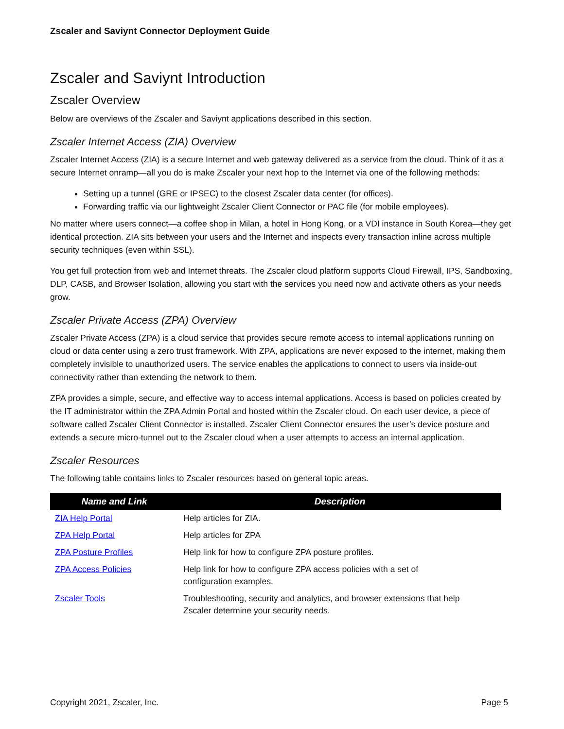Zscaler and Saviynt Connector Deployment Guide
Zscaler and Saviynt Introduction
Zscaler Overview
Below are overviews of the Zscaler and Saviynt applications described in this section.
Zscaler Internet Access (ZIA) Overview
Zscaler Internet Access (ZIA) is a secure Internet and web gateway delivered as a service from the cloud. Think of it as a secure Internet onramp—all you do is make Zscaler your next hop to the Internet via one of the following methods:
Setting up a tunnel (GRE or IPSEC) to the closest Zscaler data center (for offices).
Forwarding traffic via our lightweight Zscaler Client Connector or PAC file (for mobile employees).
No matter where users connect—a coffee shop in Milan, a hotel in Hong Kong, or a VDI instance in South Korea—they get identical protection. ZIA sits between your users and the Internet and inspects every transaction inline across multiple security techniques (even within SSL).
You get full protection from web and Internet threats. The Zscaler cloud platform supports Cloud Firewall, IPS, Sandboxing, DLP, CASB, and Browser Isolation, allowing you start with the services you need now and activate others as your needs grow.
Zscaler Private Access (ZPA) Overview
Zscaler Private Access (ZPA) is a cloud service that provides secure remote access to internal applications running on cloud or data center using a zero trust framework. With ZPA, applications are never exposed to the internet, making them completely invisible to unauthorized users. The service enables the applications to connect to users via inside-out connectivity rather than extending the network to them.
ZPA provides a simple, secure, and effective way to access internal applications. Access is based on policies created by the IT administrator within the ZPA Admin Portal and hosted within the Zscaler cloud. On each user device, a piece of software called Zscaler Client Connector is installed. Zscaler Client Connector ensures the user’s device posture and extends a secure micro-tunnel out to the Zscaler cloud when a user attempts to access an internal application.
Zscaler Resources
The following table contains links to Zscaler resources based on general topic areas.
| Name and Link | Description |
| --- | --- |
| ZIA Help Portal | Help articles for ZIA. |
| ZPA Help Portal | Help articles for ZPA |
| ZPA Posture Profiles | Help link for how to configure ZPA posture profiles. |
| ZPA Access Policies | Help link for how to configure ZPA access policies with a set of configuration examples. |
| Zscaler Tools | Troubleshooting, security and analytics, and browser extensions that help Zscaler determine your security needs. |
Copyright 2021, Zscaler, Inc. Page 5